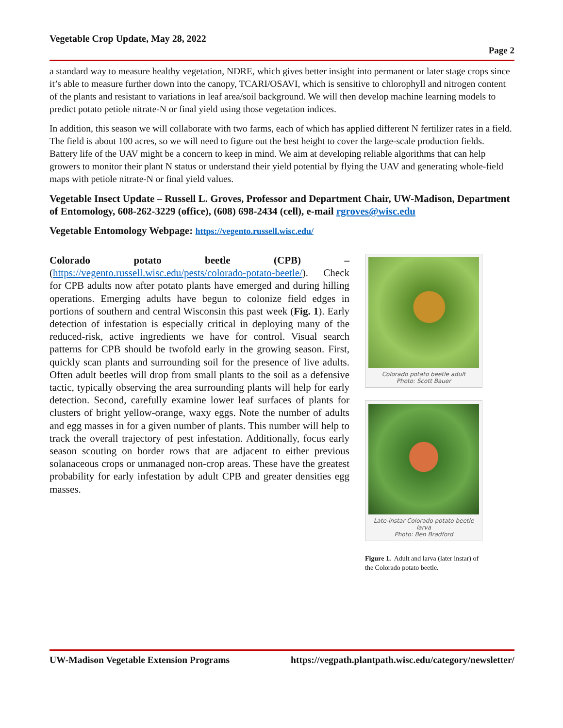Vegetable Crop Update, May 28, 2022
Page 2
a standard way to measure healthy vegetation, NDRE, which gives better insight into permanent or later stage crops since it’s able to measure further down into the canopy, TCARI/OSAVI, which is sensitive to chlorophyll and nitrogen content of the plants and resistant to variations in leaf area/soil background. We will then develop machine learning models to predict potato petiole nitrate-N or final yield using those vegetation indices.
In addition, this season we will collaborate with two farms, each of which has applied different N fertilizer rates in a field. The field is about 100 acres, so we will need to figure out the best height to cover the large-scale production fields. Battery life of the UAV might be a concern to keep in mind. We aim at developing reliable algorithms that can help growers to monitor their plant N status or understand their yield potential by flying the UAV and generating whole-field maps with petiole nitrate-N or final yield values.
Vegetable Insect Update – Russell L. Groves, Professor and Department Chair, UW-Madison, Department of Entomology, 608-262-3229 (office), (608) 698-2434 (cell), e-mail rgroves@wisc.edu
Vegetable Entomology Webpage: https://vegento.russell.wisc.edu/
Colorado potato beetle (CPB) – (https://vegento.russell.wisc.edu/pests/colorado-potato-beetle/). Check for CPB adults now after potato plants have emerged and during hilling operations. Emerging adults have begun to colonize field edges in portions of southern and central Wisconsin this past week (Fig. 1). Early detection of infestation is especially critical in deploying many of the reduced-risk, active ingredients we have for control. Visual search patterns for CPB should be twofold early in the growing season. First, quickly scan plants and surrounding soil for the presence of live adults. Often adult beetles will drop from small plants to the soil as a defensive tactic, typically observing the area surrounding plants will help for early detection. Second, carefully examine lower leaf surfaces of plants for clusters of bright yellow-orange, waxy eggs. Note the number of adults and egg masses in for a given number of plants. This number will help to track the overall trajectory of pest infestation. Additionally, focus early season scouting on border rows that are adjacent to either previous solanaceous crops or unmanaged non-crop areas. These have the greatest probability for early infestation by adult CPB and greater densities egg masses.
Colorado potato beetle adult
Photo: Scott Bauer
Late-instar Colorado potato beetle larva
Photo: Ben Bradford
Figure 1. Adult and larva (later instar) of the Colorado potato beetle.
UW-Madison Vegetable Extension Programs https://vegpath.plantpath.wisc.edu/category/newsletter/